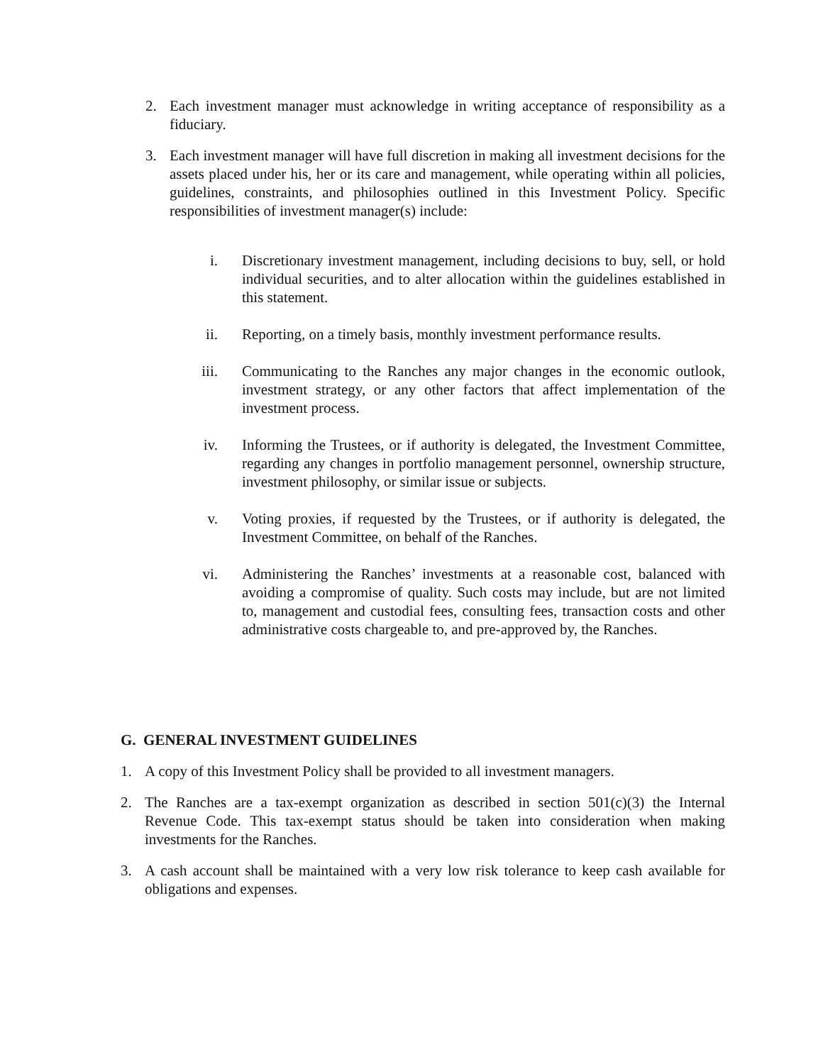2. Each investment manager must acknowledge in writing acceptance of responsibility as a fiduciary.
3. Each investment manager will have full discretion in making all investment decisions for the assets placed under his, her or its care and management, while operating within all policies, guidelines, constraints, and philosophies outlined in this Investment Policy. Specific responsibilities of investment manager(s) include:
i. Discretionary investment management, including decisions to buy, sell, or hold individual securities, and to alter allocation within the guidelines established in this statement.
ii. Reporting, on a timely basis, monthly investment performance results.
iii. Communicating to the Ranches any major changes in the economic outlook, investment strategy, or any other factors that affect implementation of the investment process.
iv. Informing the Trustees, or if authority is delegated, the Investment Committee, regarding any changes in portfolio management personnel, ownership structure, investment philosophy, or similar issue or subjects.
v. Voting proxies, if requested by the Trustees, or if authority is delegated, the Investment Committee, on behalf of the Ranches.
vi. Administering the Ranches’ investments at a reasonable cost, balanced with avoiding a compromise of quality. Such costs may include, but are not limited to, management and custodial fees, consulting fees, transaction costs and other administrative costs chargeable to, and pre-approved by, the Ranches.
G. GENERAL INVESTMENT GUIDELINES
1. A copy of this Investment Policy shall be provided to all investment managers.
2. The Ranches are a tax-exempt organization as described in section 501(c)(3) the Internal Revenue Code. This tax-exempt status should be taken into consideration when making investments for the Ranches.
3. A cash account shall be maintained with a very low risk tolerance to keep cash available for obligations and expenses.